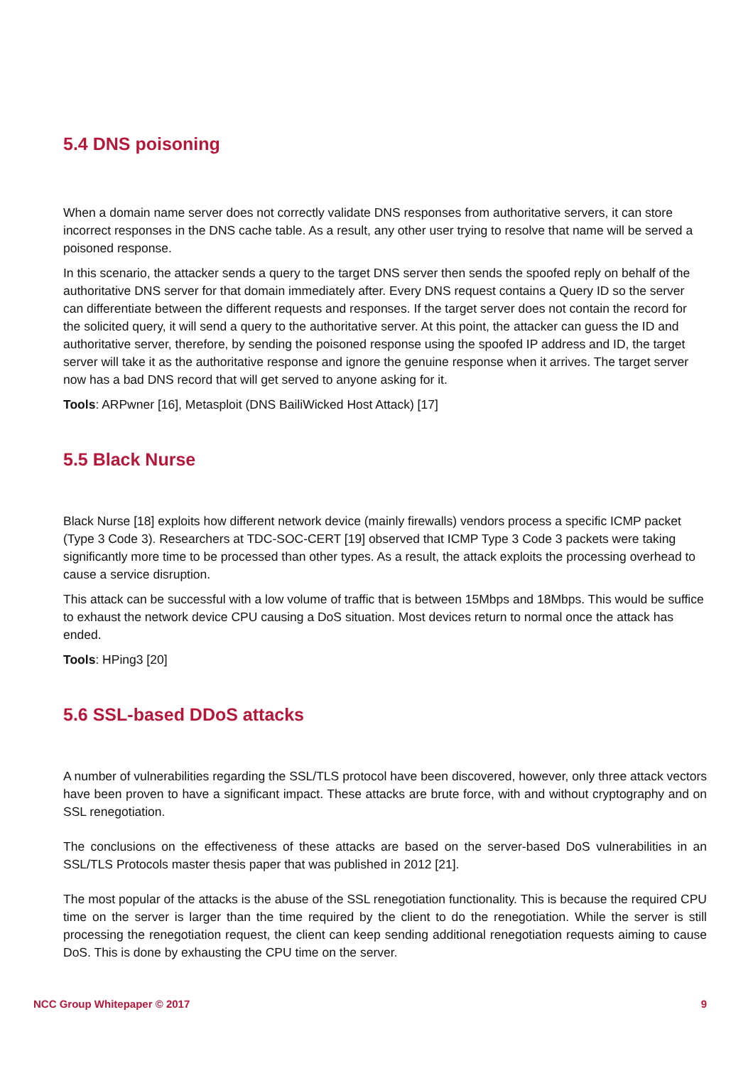5.4 DNS poisoning
When a domain name server does not correctly validate DNS responses from authoritative servers, it can store incorrect responses in the DNS cache table. As a result, any other user trying to resolve that name will be served a poisoned response.
In this scenario, the attacker sends a query to the target DNS server then sends the spoofed reply on behalf of the authoritative DNS server for that domain immediately after. Every DNS request contains a Query ID so the server can differentiate between the different requests and responses. If the target server does not contain the record for the solicited query, it will send a query to the authoritative server. At this point, the attacker can guess the ID and authoritative server, therefore, by sending the poisoned response using the spoofed IP address and ID, the target server will take it as the authoritative response and ignore the genuine response when it arrives. The target server now has a bad DNS record that will get served to anyone asking for it.
Tools: ARPwner [16], Metasploit (DNS BailiWicked Host Attack) [17]
5.5 Black Nurse
Black Nurse [18] exploits how different network device (mainly firewalls) vendors process a specific ICMP packet (Type 3 Code 3). Researchers at TDC-SOC-CERT [19] observed that ICMP Type 3 Code 3 packets were taking significantly more time to be processed than other types. As a result, the attack exploits the processing overhead to cause a service disruption.
This attack can be successful with a low volume of traffic that is between 15Mbps and 18Mbps. This would be suffice to exhaust the network device CPU causing a DoS situation. Most devices return to normal once the attack has ended.
Tools: HPing3 [20]
5.6 SSL-based DDoS attacks
A number of vulnerabilities regarding the SSL/TLS protocol have been discovered, however, only three attack vectors have been proven to have a significant impact. These attacks are brute force, with and without cryptography and on SSL renegotiation.
The conclusions on the effectiveness of these attacks are based on the server-based DoS vulnerabilities in an SSL/TLS Protocols master thesis paper that was published in 2012 [21].
The most popular of the attacks is the abuse of the SSL renegotiation functionality. This is because the required CPU time on the server is larger than the time required by the client to do the renegotiation. While the server is still processing the renegotiation request, the client can keep sending additional renegotiation requests aiming to cause DoS. This is done by exhausting the CPU time on the server.
NCC Group Whitepaper © 2017 9